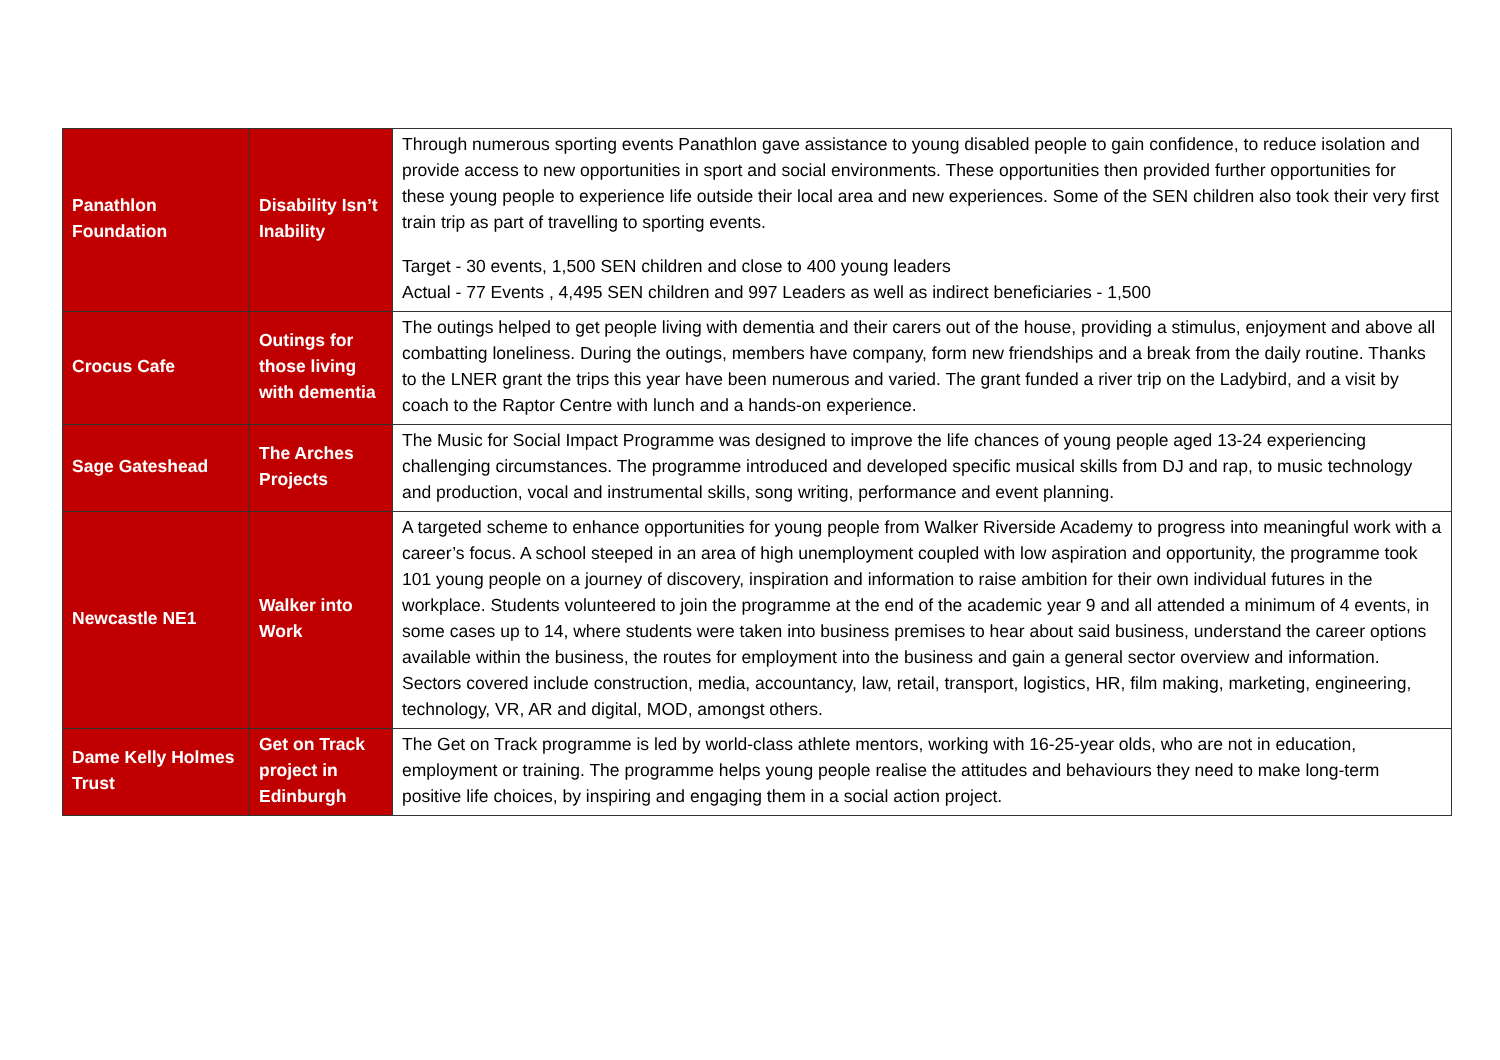| Panathlon Foundation | Disability Isn’t Inability | Through numerous sporting events Panathlon gave assistance to young disabled people to gain confidence, to reduce isolation and provide access to new opportunities in sport and social environments. These opportunities then provided further opportunities for these young people to experience life outside their local area and new experiences. Some of the SEN children also took their very first train trip as part of travelling to sporting events. Target - 30 events, 1,500 SEN children and close to 400 young leaders Actual - 77 Events , 4,495 SEN children and 997 Leaders as well as indirect beneficiaries - 1,500 |
| Crocus Cafe | Outings for those living with dementia | The outings helped to get people living with dementia and their carers out of the house, providing a stimulus, enjoyment and above all combatting loneliness. During the outings, members have company, form new friendships and a break from the daily routine. Thanks to the LNER grant the trips this year have been numerous and varied. The grant funded a river trip on the Ladybird, and a visit by coach to the Raptor Centre with lunch and a hands-on experience. |
| Sage Gateshead | The Arches Projects | The Music for Social Impact Programme was designed to improve the life chances of young people aged 13-24 experiencing challenging circumstances. The programme introduced and developed specific musical skills from DJ and rap, to music technology and production, vocal and instrumental skills, song writing, performance and event planning. |
| Newcastle NE1 | Walker into Work | A targeted scheme to enhance opportunities for young people from Walker Riverside Academy to progress into meaningful work with a career’s focus. A school steeped in an area of high unemployment coupled with low aspiration and opportunity, the programme took 101 young people on a journey of discovery, inspiration and information to raise ambition for their own individual futures in the workplace. Students volunteered to join the programme at the end of the academic year 9 and all attended a minimum of 4 events, in some cases up to 14, where students were taken into business premises to hear about said business, understand the career options available within the business, the routes for employment into the business and gain a general sector overview and information. Sectors covered include construction, media, accountancy, law, retail, transport, logistics, HR, film making, marketing, engineering, technology, VR, AR and digital, MOD, amongst others. |
| Dame Kelly Holmes Trust | Get on Track project in Edinburgh | The Get on Track programme is led by world-class athlete mentors, working with 16-25-year olds, who are not in education, employment or training. The programme helps young people realise the attitudes and behaviours they need to make long-term positive life choices, by inspiring and engaging them in a social action project. |